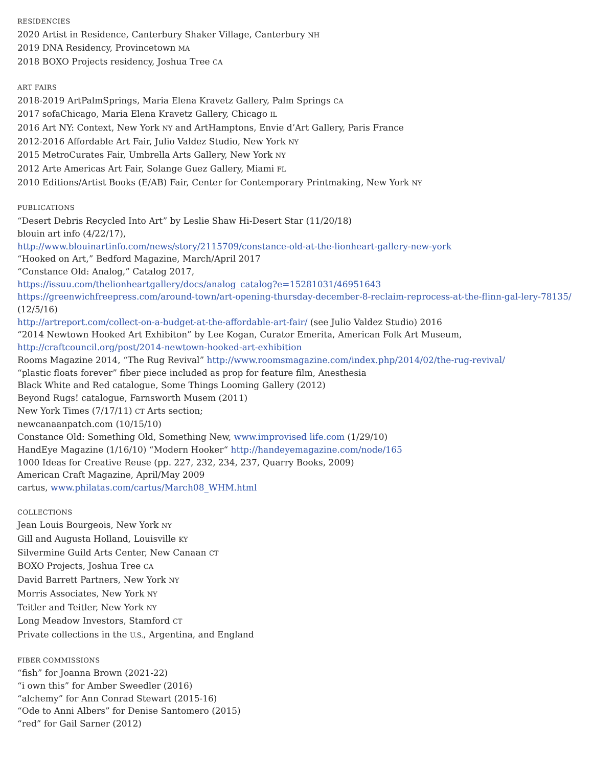RESIDENCIES
2020 Artist in Residence, Canterbury Shaker Village, Canterbury NH
2019 DNA Residency, Provincetown MA
2018 BOXO Projects residency, Joshua Tree CA
ART FAIRS
2018-2019 ArtPalmSprings, Maria Elena Kravetz Gallery, Palm Springs CA
2017 sofaChicago, Maria Elena Kravetz Gallery, Chicago IL
2016 Art NY: Context, New York NY and ArtHamptons, Envie d’Art Gallery, Paris France
2012-2016 Affordable Art Fair, Julio Valdez Studio, New York NY
2015 MetroCurates Fair, Umbrella Arts Gallery, New York NY
2012 Arte Americas Art Fair, Solange Guez Gallery, Miami FL
2010 Editions/Artist Books (E/AB) Fair, Center for Contemporary Printmaking, New York NY
PUBLICATIONS
“Desert Debris Recycled Into Art” by Leslie Shaw Hi-Desert Star (11/20/18)
blouin art info (4/22/17),
http://www.blouinartinfo.com/news/story/2115709/constance-old-at-the-lionheart-gallery-new-york
“Hooked on Art,” Bedford Magazine, March/April 2017
“Constance Old: Analog,” Catalog 2017,
https://issuu.com/thelionheartgallery/docs/analog_catalog?e=15281031/46951643
https://greenwichfreepress.com/around-town/art-opening-thursday-december-8-reclaim-reprocess-at-the-flinn-gal-lery-78135/ (12/5/16)
http://artreport.com/collect-on-a-budget-at-the-affordable-art-fair/ (see Julio Valdez Studio) 2016
“2014 Newtown Hooked Art Exhibiton” by Lee Kogan, Curator Emerita, American Folk Art Museum,
http://craftcouncil.org/post/2014-newtown-hooked-art-exhibition
Rooms Magazine 2014, “The Rug Revival” http://www.roomsmagazine.com/index.php/2014/02/the-rug-revival/
“plastic floats forever” fiber piece included as prop for feature film, Anesthesia
Black White and Red catalogue, Some Things Looming Gallery (2012)
Beyond Rugs! catalogue, Farnsworth Musem (2011)
New York Times (7/17/11) CT Arts section;
newcanaanpatch.com (10/15/10)
Constance Old: Something Old, Something New, www.improvised life.com (1/29/10)
HandEye Magazine (1/16/10) “Modern Hooker“ http://handeyemagazine.com/node/165
1000 Ideas for Creative Reuse (pp. 227, 232, 234, 237, Quarry Books, 2009)
American Craft Magazine, April/May 2009
cartus, www.philatas.com/cartus/March08_WHM.html
COLLECTIONS
Jean Louis Bourgeois, New York NY
Gill and Augusta Holland, Louisville KY
Silvermine Guild Arts Center, New Canaan CT
BOXO Projects, Joshua Tree CA
David Barrett Partners, New York NY
Morris Associates, New York NY
Teitler and Teitler, New York NY
Long Meadow Investors, Stamford CT
Private collections in the U.S., Argentina, and England
FIBER COMMISSIONS
“fish” for Joanna Brown (2021-22)
“i own this” for Amber Sweedler (2016)
“alchemy” for Ann Conrad Stewart (2015-16)
“Ode to Anni Albers” for Denise Santomero (2015)
“red” for Gail Sarner (2012)